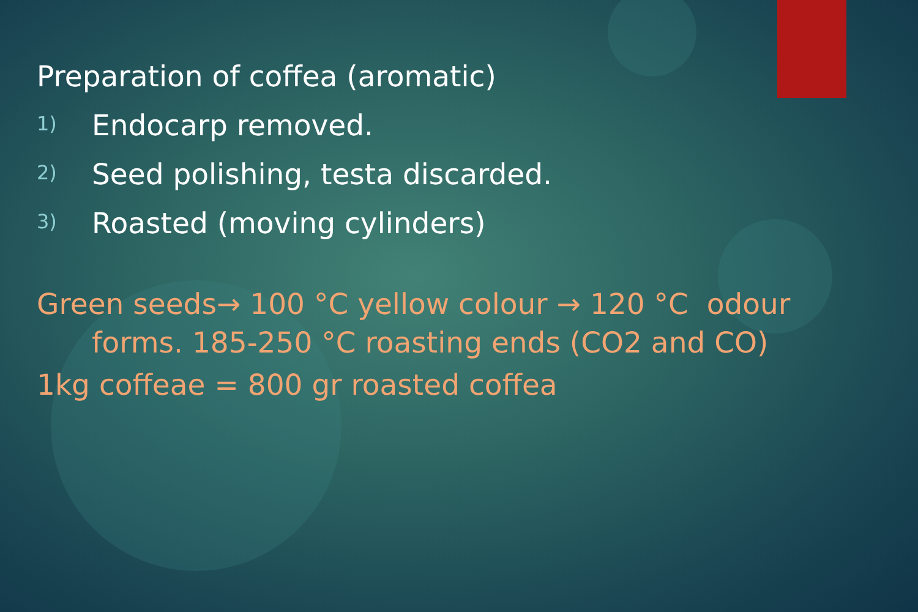Preparation of coffea (aromatic)
1) Endocarp removed.
2) Seed polishing, testa discarded.
3) Roasted (moving cylinders)
Green seeds→ 100 °C yellow colour → 120 °C odour
forms. 185-250 °C roasting ends (CO2 and CO)
1kg coffeae = 800 gr roasted coffea